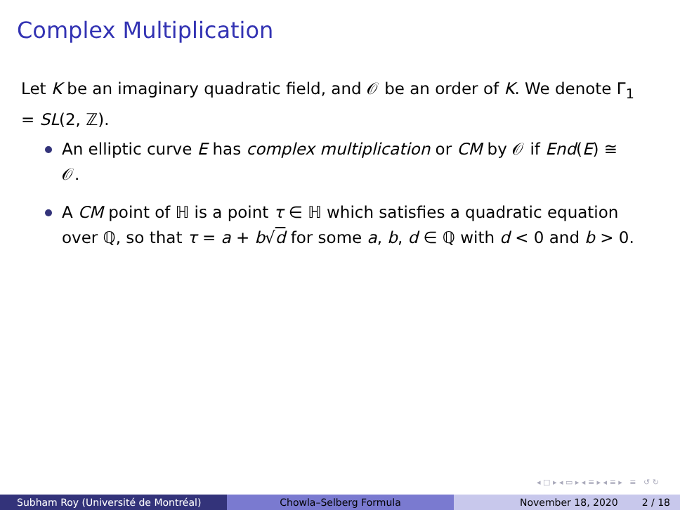Complex Multiplication
Let K be an imaginary quadratic field, and 𝒪 be an order of K. We denote Γ<sub>1</sub> = SL(2, ℤ).
An elliptic curve E has complex multiplication or CM by 𝒪 if End(E) ≅ 𝒪.
A CM point of ℍ is a point τ ∈ ℍ which satisfies a quadratic equation over ℚ, so that τ = a + b√d for some a, b, d ∈ ℚ with d < 0 and b > 0.
◂ □ ▸ ◂ ▭ ▸ ◂ ≡ ▸ ◂ ≡ ▸ ≡ ↺ ↻
Subham Roy (Université de Montréal) Chowla–Selberg Formula November 18, 2020 2 / 18